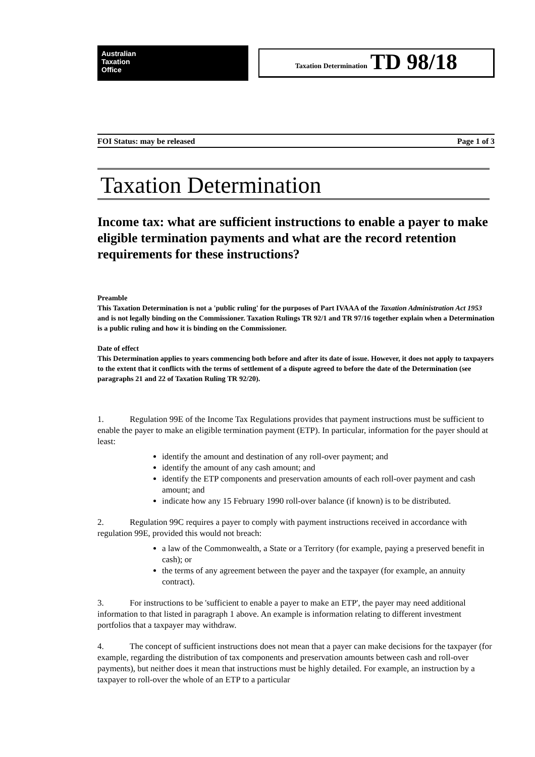Australian
Taxation
Office
Taxation Determination TD 98/18
FOI Status: may be released Page 1 of 3
Taxation Determination
Income tax: what are sufficient instructions to enable a payer to make eligible termination payments and what are the record retention requirements for these instructions?
Preamble
This Taxation Determination is not a 'public ruling' for the purposes of Part IVAAA of the Taxation Administration Act 1953 and is not legally binding on the Commissioner. Taxation Rulings TR 92/1 and TR 97/16 together explain when a Determination is a public ruling and how it is binding on the Commissioner.
Date of effect
This Determination applies to years commencing both before and after its date of issue. However, it does not apply to taxpayers to the extent that it conflicts with the terms of settlement of a dispute agreed to before the date of the Determination (see paragraphs 21 and 22 of Taxation Ruling TR 92/20).
1. Regulation 99E of the Income Tax Regulations provides that payment instructions must be sufficient to enable the payer to make an eligible termination payment (ETP). In particular, information for the payer should at least:
identify the amount and destination of any roll-over payment; and
identify the amount of any cash amount; and
identify the ETP components and preservation amounts of each roll-over payment and cash amount; and
indicate how any 15 February 1990 roll-over balance (if known) is to be distributed.
2. Regulation 99C requires a payer to comply with payment instructions received in accordance with regulation 99E, provided this would not breach:
a law of the Commonwealth, a State or a Territory (for example, paying a preserved benefit in cash); or
the terms of any agreement between the payer and the taxpayer (for example, an annuity contract).
3. For instructions to be 'sufficient to enable a payer to make an ETP', the payer may need additional information to that listed in paragraph 1 above. An example is information relating to different investment portfolios that a taxpayer may withdraw.
4. The concept of sufficient instructions does not mean that a payer can make decisions for the taxpayer (for example, regarding the distribution of tax components and preservation amounts between cash and roll-over payments), but neither does it mean that instructions must be highly detailed. For example, an instruction by a taxpayer to roll-over the whole of an ETP to a particular